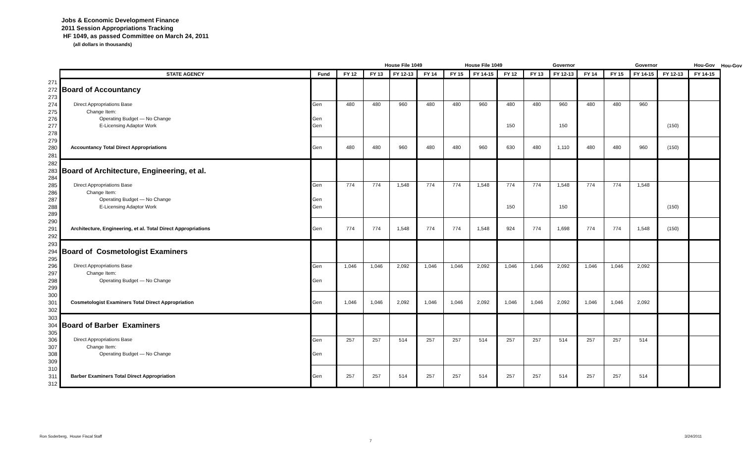Jobs & Economic Development Finance
2011 Session Appropriations Tracking
HF 1049, as passed Committee on March 24, 2011
(all dollars in thousands)
| | | | | House File 1049 | | | House File 1049 | | | Governor | | | Governor | | | Hou-Gov | Hou-Gov |
| --- | --- | --- | --- | --- | --- | --- | --- | --- | --- | --- | --- | --- | --- | --- | --- | --- | --- |
| | STATE AGENCY | Fund | FY 12 | FY 13 | FY 12-13 | FY 14 | FY 15 | FY 14-15 | FY 12 | FY 13 | FY 12-13 | FY 14 | FY 15 | FY 14-15 | FY 12-13 | FY 14-15 | |
| 271 | | | | | | | | | | | | | | | | | |
| 272 | Board of Accountancy | | | | | | | | | | | | | | | | |
| 273 | | | | | | | | | | | | | | | | | |
| 274 | Direct Appropriations Base | Gen | 480 | 480 | 960 | 480 | 480 | 960 | 480 | 480 | 960 | 480 | 480 | 960 | | | |
| 275 | Change Item: | | | | | | | | | | | | | | | | |
| 276 | Operating Budget — No Change | Gen | | | | | | | | | | | | | | | |
| 277 | E-Licensing Adaptor Work | Gen | | | | | | | 150 | | 150 | | | | (150) | | |
| 278 | | | | | | | | | | | | | | | | | |
| 279 | | | | | | | | | | | | | | | | | |
| 280 | Accountancy Total Direct Appropriations | Gen | 480 | 480 | 960 | 480 | 480 | 960 | 630 | 480 | 1,110 | 480 | 480 | 960 | (150) | | |
| 281 | | | | | | | | | | | | | | | | | |
| 282 | | | | | | | | | | | | | | | | | |
| 283 | Board of Architecture, Engineering, et al. | | | | | | | | | | | | | | | | |
| 284 | | | | | | | | | | | | | | | | | |
| 285 | Direct Appropriations Base | Gen | 774 | 774 | 1,548 | 774 | 774 | 1,548 | 774 | 774 | 1,548 | 774 | 774 | 1,548 | | | |
| 286 | Change Item: | | | | | | | | | | | | | | | | |
| 287 | Operating Budget — No Change | Gen | | | | | | | | | | | | | | | |
| 288 | E-Licensing Adaptor Work | Gen | | | | | | | 150 | | 150 | | | | (150) | | |
| 289 | | | | | | | | | | | | | | | | | |
| 290 | | | | | | | | | | | | | | | | | |
| 291 | Architecture, Engineering, et al. Total Direct Appropriations | Gen | 774 | 774 | 1,548 | 774 | 774 | 1,548 | 924 | 774 | 1,698 | 774 | 774 | 1,548 | (150) | | |
| 292 | | | | | | | | | | | | | | | | | |
| 293 | | | | | | | | | | | | | | | | | |
| 294 | Board of Cosmetologist Examiners | | | | | | | | | | | | | | | | |
| 295 | | | | | | | | | | | | | | | | | |
| 296 | Direct Appropriations Base | Gen | 1,046 | 1,046 | 2,092 | 1,046 | 1,046 | 2,092 | 1,046 | 1,046 | 2,092 | 1,046 | 1,046 | 2,092 | | | |
| 297 | Change Item: | | | | | | | | | | | | | | | | |
| 298 | Operating Budget — No Change | Gen | | | | | | | | | | | | | | | |
| 299 | | | | | | | | | | | | | | | | | |
| 300 | | | | | | | | | | | | | | | | | |
| 301 | Cosmetologist Examiners Total Direct Appropriation | Gen | 1,046 | 1,046 | 2,092 | 1,046 | 1,046 | 2,092 | 1,046 | 1,046 | 2,092 | 1,046 | 1,046 | 2,092 | | | |
| 302 | | | | | | | | | | | | | | | | | |
| 303 | | | | | | | | | | | | | | | | | |
| 304 | Board of Barber Examiners | | | | | | | | | | | | | | | | |
| 305 | | | | | | | | | | | | | | | | | |
| 306 | Direct Appropriations Base | Gen | 257 | 257 | 514 | 257 | 257 | 514 | 257 | 257 | 514 | 257 | 257 | 514 | | | |
| 307 | Change Item: | | | | | | | | | | | | | | | | |
| 308 | Operating Budget — No Change | Gen | | | | | | | | | | | | | | | |
| 309 | | | | | | | | | | | | | | | | | |
| 310 | | | | | | | | | | | | | | | | | |
| 311 | Barber Examiners Total Direct Appropriation | Gen | 257 | 257 | 514 | 257 | 257 | 514 | 257 | 257 | 514 | 257 | 257 | 514 | | | |
| 312 | | | | | | | | | | | | | | | | | |
Ron Soderberg, House Fiscal Staff
7
3/24/2011